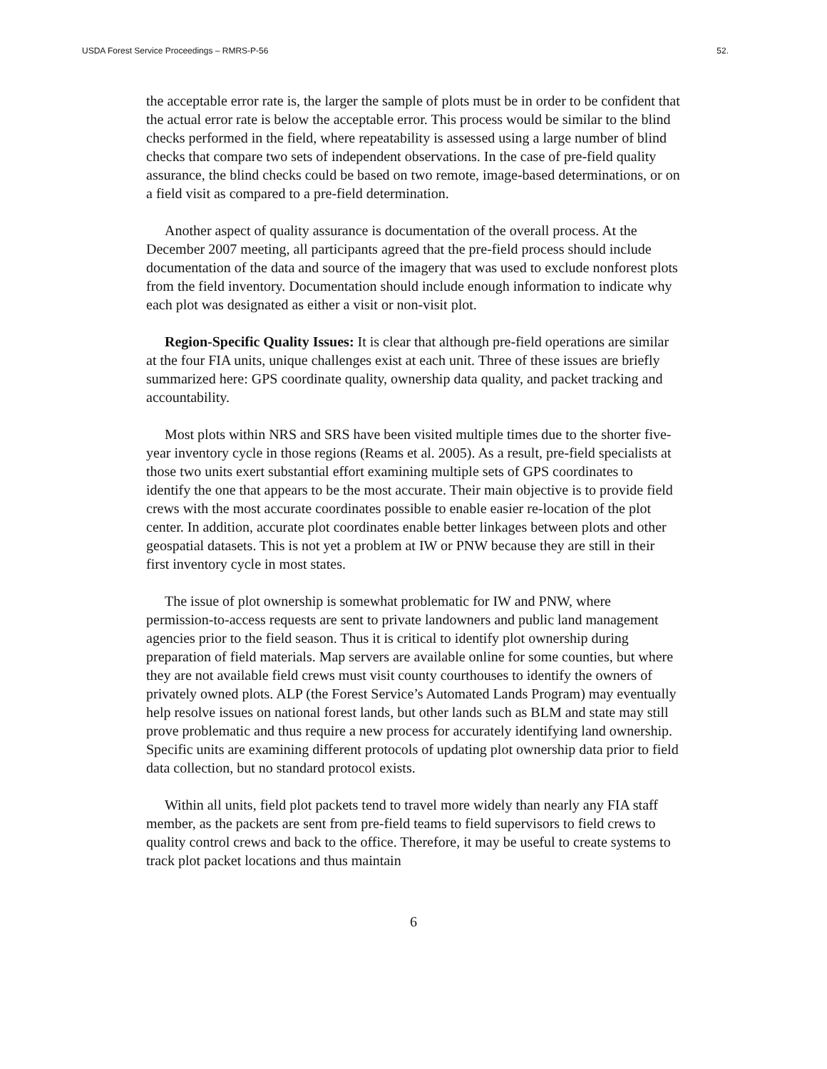USDA Forest Service Proceedings – RMRS-P-56 52.
the acceptable error rate is, the larger the sample of plots must be in order to be confident that the actual error rate is below the acceptable error. This process would be similar to the blind checks performed in the field, where repeatability is assessed using a large number of blind checks that compare two sets of independent observations. In the case of pre-field quality assurance, the blind checks could be based on two remote, image-based determinations, or on a field visit as compared to a pre-field determination.
Another aspect of quality assurance is documentation of the overall process. At the December 2007 meeting, all participants agreed that the pre-field process should include documentation of the data and source of the imagery that was used to exclude nonforest plots from the field inventory. Documentation should include enough information to indicate why each plot was designated as either a visit or non-visit plot.
Region-Specific Quality Issues: It is clear that although pre-field operations are similar at the four FIA units, unique challenges exist at each unit. Three of these issues are briefly summarized here: GPS coordinate quality, ownership data quality, and packet tracking and accountability.
Most plots within NRS and SRS have been visited multiple times due to the shorter five-year inventory cycle in those regions (Reams et al. 2005). As a result, pre-field specialists at those two units exert substantial effort examining multiple sets of GPS coordinates to identify the one that appears to be the most accurate. Their main objective is to provide field crews with the most accurate coordinates possible to enable easier re-location of the plot center. In addition, accurate plot coordinates enable better linkages between plots and other geospatial datasets. This is not yet a problem at IW or PNW because they are still in their first inventory cycle in most states.
The issue of plot ownership is somewhat problematic for IW and PNW, where permission-to-access requests are sent to private landowners and public land management agencies prior to the field season. Thus it is critical to identify plot ownership during preparation of field materials. Map servers are available online for some counties, but where they are not available field crews must visit county courthouses to identify the owners of privately owned plots. ALP (the Forest Service’s Automated Lands Program) may eventually help resolve issues on national forest lands, but other lands such as BLM and state may still prove problematic and thus require a new process for accurately identifying land ownership. Specific units are examining different protocols of updating plot ownership data prior to field data collection, but no standard protocol exists.
Within all units, field plot packets tend to travel more widely than nearly any FIA staff member, as the packets are sent from pre-field teams to field supervisors to field crews to quality control crews and back to the office. Therefore, it may be useful to create systems to track plot packet locations and thus maintain
6